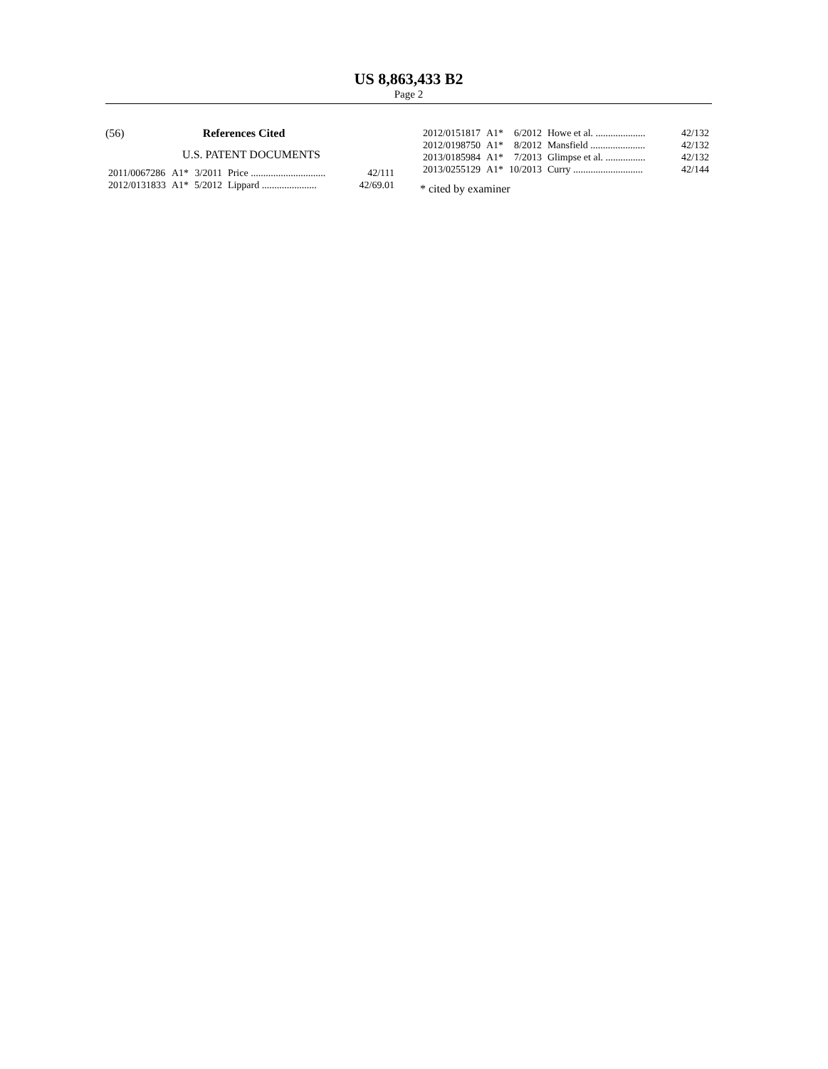US 8,863,433 B2
Page 2
(56) References Cited
U.S. PATENT DOCUMENTS
| 2011/0067286 | A1* | 3/2011 | Price .............................. | 42/111 |
| 2012/0131833 | A1* | 5/2012 | Lippard ...................... | 42/69.01 |
| 2012/0151817 | A1* | 6/2012 | Howe et al. .................... | 42/132 |
| 2012/0198750 | A1* | 8/2012 | Mansfield ...................... | 42/132 |
| 2013/0185984 | A1* | 7/2013 | Glimpse et al. ................ | 42/132 |
| 2013/0255129 | A1* | 10/2013 | Curry ............................ | 42/144 |
* cited by examiner